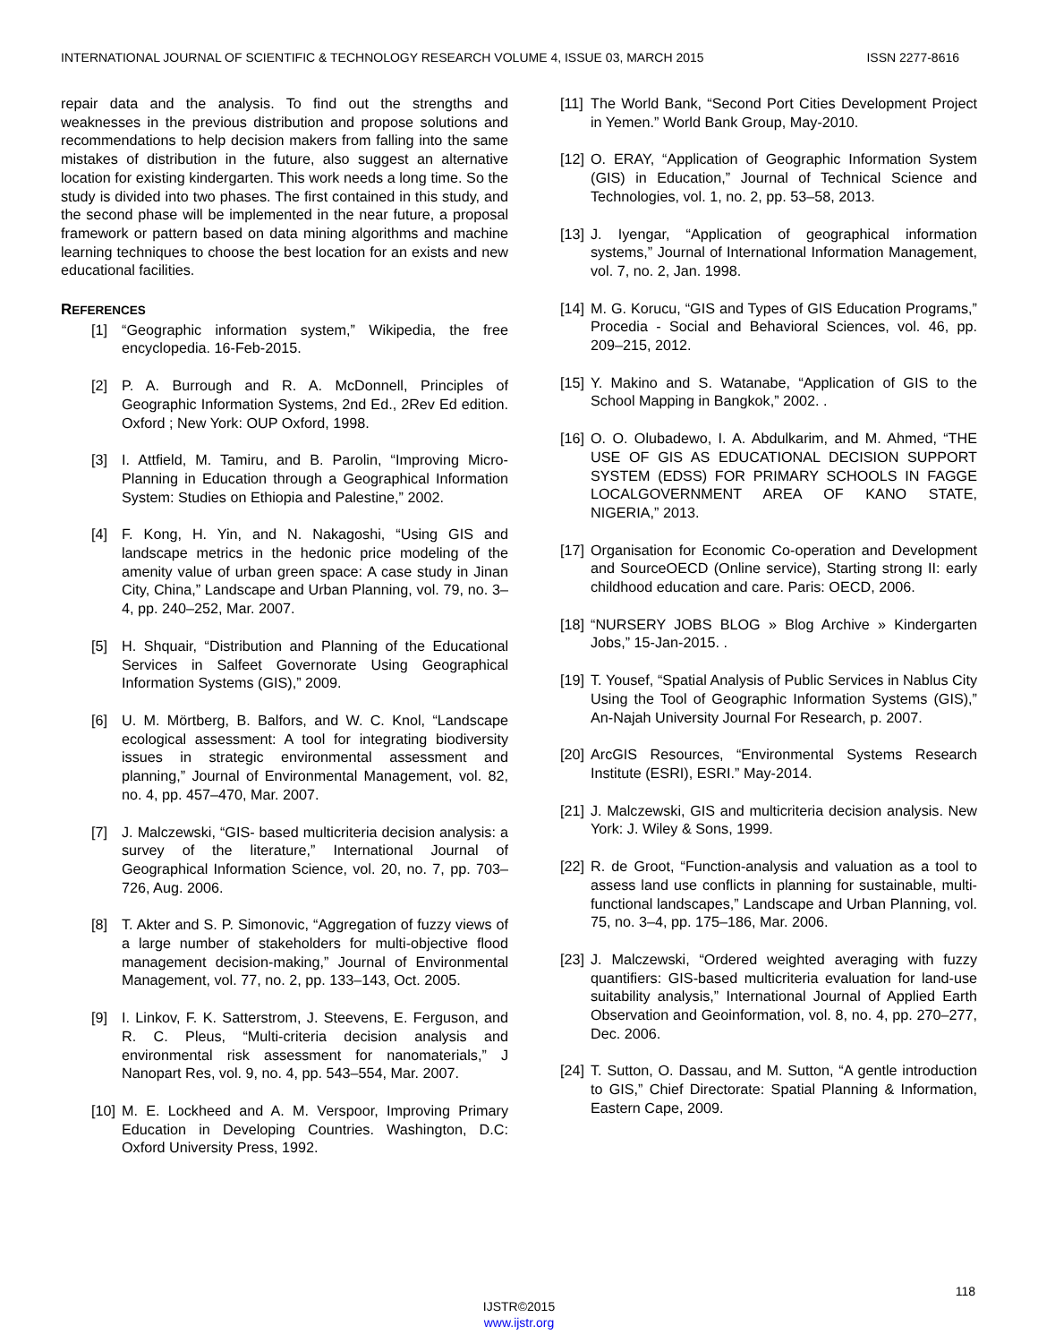INTERNATIONAL JOURNAL OF SCIENTIFIC & TECHNOLOGY RESEARCH VOLUME 4, ISSUE 03, MARCH 2015 ISSN 2277-8616
repair data and the analysis. To find out the strengths and weaknesses in the previous distribution and propose solutions and recommendations to help decision makers from falling into the same mistakes of distribution in the future, also suggest an alternative location for existing kindergarten. This work needs a long time. So the study is divided into two phases. The first contained in this study, and the second phase will be implemented in the near future, a proposal framework or pattern based on data mining algorithms and machine learning techniques to choose the best location for an exists and new educational facilities.
REFERENCES
[1] “Geographic information system,” Wikipedia, the free encyclopedia. 16-Feb-2015.
[2] P. A. Burrough and R. A. McDonnell, Principles of Geographic Information Systems, 2nd Ed., 2Rev Ed edition. Oxford ; New York: OUP Oxford, 1998.
[3] I. Attfield, M. Tamiru, and B. Parolin, “Improving Micro-Planning in Education through a Geographical Information System: Studies on Ethiopia and Palestine,” 2002.
[4] F. Kong, H. Yin, and N. Nakagoshi, “Using GIS and landscape metrics in the hedonic price modeling of the amenity value of urban green space: A case study in Jinan City, China,” Landscape and Urban Planning, vol. 79, no. 3–4, pp. 240–252, Mar. 2007.
[5] H. Shquair, “Distribution and Planning of the Educational Services in Salfeet Governorate Using Geographical Information Systems (GIS),” 2009.
[6] U. M. Mörtberg, B. Balfors, and W. C. Knol, “Landscape ecological assessment: A tool for integrating biodiversity issues in strategic environmental assessment and planning,” Journal of Environmental Management, vol. 82, no. 4, pp. 457–470, Mar. 2007.
[7] J. Malczewski, “GIS‐ based multicriteria decision analysis: a survey of the literature,” International Journal of Geographical Information Science, vol. 20, no. 7, pp. 703–726, Aug. 2006.
[8] T. Akter and S. P. Simonovic, “Aggregation of fuzzy views of a large number of stakeholders for multi-objective flood management decision-making,” Journal of Environmental Management, vol. 77, no. 2, pp. 133–143, Oct. 2005.
[9] I. Linkov, F. K. Satterstrom, J. Steevens, E. Ferguson, and R. C. Pleus, “Multi-criteria decision analysis and environmental risk assessment for nanomaterials,” J Nanopart Res, vol. 9, no. 4, pp. 543–554, Mar. 2007.
[10] M. E. Lockheed and A. M. Verspoor, Improving Primary Education in Developing Countries. Washington, D.C: Oxford University Press, 1992.
[11] The World Bank, “Second Port Cities Development Project in Yemen.” World Bank Group, May-2010.
[12] O. ERAY, “Application of Geographic Information System (GIS) in Education,” Journal of Technical Science and Technologies, vol. 1, no. 2, pp. 53–58, 2013.
[13] J. Iyengar, “Application of geographical information systems,” Journal of International Information Management, vol. 7, no. 2, Jan. 1998.
[14] M. G. Korucu, “GIS and Types of GIS Education Programs,” Procedia - Social and Behavioral Sciences, vol. 46, pp. 209–215, 2012.
[15] Y. Makino and S. Watanabe, “Application of GIS to the School Mapping in Bangkok,” 2002. .
[16] O. O. Olubadewo, I. A. Abdulkarim, and M. Ahmed, “THE USE OF GIS AS EDUCATIONAL DECISION SUPPORT SYSTEM (EDSS) FOR PRIMARY SCHOOLS IN FAGGE LOCALGOVERNMENT AREA OF KANO STATE, NIGERIA,” 2013.
[17] Organisation for Economic Co-operation and Development and SourceOECD (Online service), Starting strong II: early childhood education and care. Paris: OECD, 2006.
[18] “NURSERY JOBS BLOG » Blog Archive » Kindergarten Jobs,” 15-Jan-2015. .
[19] T. Yousef, “Spatial Analysis of Public Services in Nablus City Using the Tool of Geographic Information Systems (GIS),” An-Najah University Journal For Research, p. 2007.
[20] ArcGIS Resources, “Environmental Systems Research Institute (ESRI), ESRI.” May-2014.
[21] J. Malczewski, GIS and multicriteria decision analysis. New York: J. Wiley & Sons, 1999.
[22] R. de Groot, “Function-analysis and valuation as a tool to assess land use conflicts in planning for sustainable, multi-functional landscapes,” Landscape and Urban Planning, vol. 75, no. 3–4, pp. 175–186, Mar. 2006.
[23] J. Malczewski, “Ordered weighted averaging with fuzzy quantifiers: GIS-based multicriteria evaluation for land-use suitability analysis,” International Journal of Applied Earth Observation and Geoinformation, vol. 8, no. 4, pp. 270–277, Dec. 2006.
[24] T. Sutton, O. Dassau, and M. Sutton, “A gentle introduction to GIS,” Chief Directorate: Spatial Planning & Information, Eastern Cape, 2009.
118
IJSTR©2015
www.ijstr.org